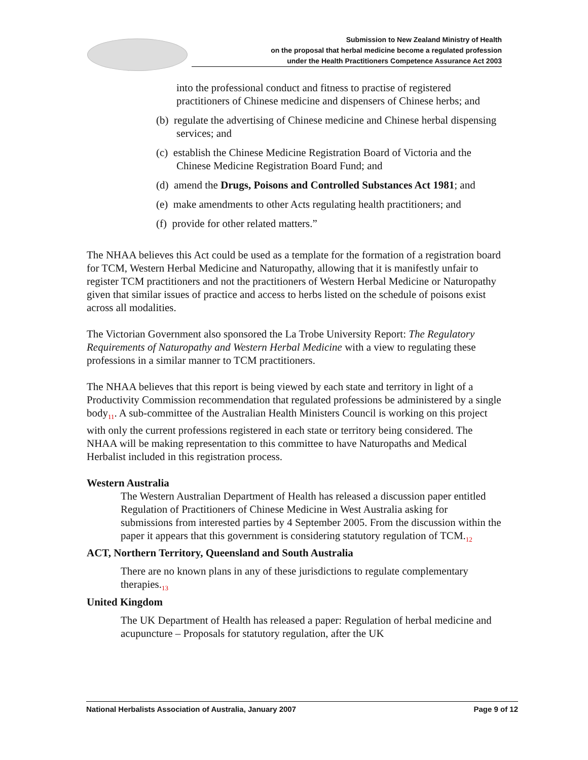Submission to New Zealand Ministry of Health
on the proposal that herbal medicine become a regulated profession
under the Health Practitioners Competence Assurance Act 2003
into the professional conduct and fitness to practise of registered practitioners of Chinese medicine and dispensers of Chinese herbs; and
(b) regulate the advertising of Chinese medicine and Chinese herbal dispensing services; and
(c) establish the Chinese Medicine Registration Board of Victoria and the Chinese Medicine Registration Board Fund; and
(d) amend the Drugs, Poisons and Controlled Substances Act 1981; and
(e) make amendments to other Acts regulating health practitioners; and
(f) provide for other related matters.”
The NHAA believes this Act could be used as a template for the formation of a registration board for TCM, Western Herbal Medicine and Naturopathy, allowing that it is manifestly unfair to register TCM practitioners and not the practitioners of Western Herbal Medicine or Naturopathy given that similar issues of practice and access to herbs listed on the schedule of poisons exist across all modalities.
The Victorian Government also sponsored the La Trobe University Report: The Regulatory Requirements of Naturopathy and Western Herbal Medicine with a view to regulating these professions in a similar manner to TCM practitioners.
The NHAA believes that this report is being viewed by each state and territory in light of a Productivity Commission recommendation that regulated professions be administered by a single body<sub>11</sub>. A sub-committee of the Australian Health Ministers Council is working on this project with only the current professions registered in each state or territory being considered. The NHAA will be making representation to this committee to have Naturopaths and Medical Herbalist included in this registration process.
Western Australia
The Western Australian Department of Health has released a discussion paper entitled Regulation of Practitioners of Chinese Medicine in West Australia asking for submissions from interested parties by 4 September 2005. From the discussion within the paper it appears that this government is considering statutory regulation of TCM.<sub>12</sub>
ACT, Northern Territory, Queensland and South Australia
There are no known plans in any of these jurisdictions to regulate complementary therapies.<sub>13</sub>
United Kingdom
The UK Department of Health has released a paper: Regulation of herbal medicine and acupuncture – Proposals for statutory regulation, after the UK
National Herbalists Association of Australia, January 2007 Page 9 of 12